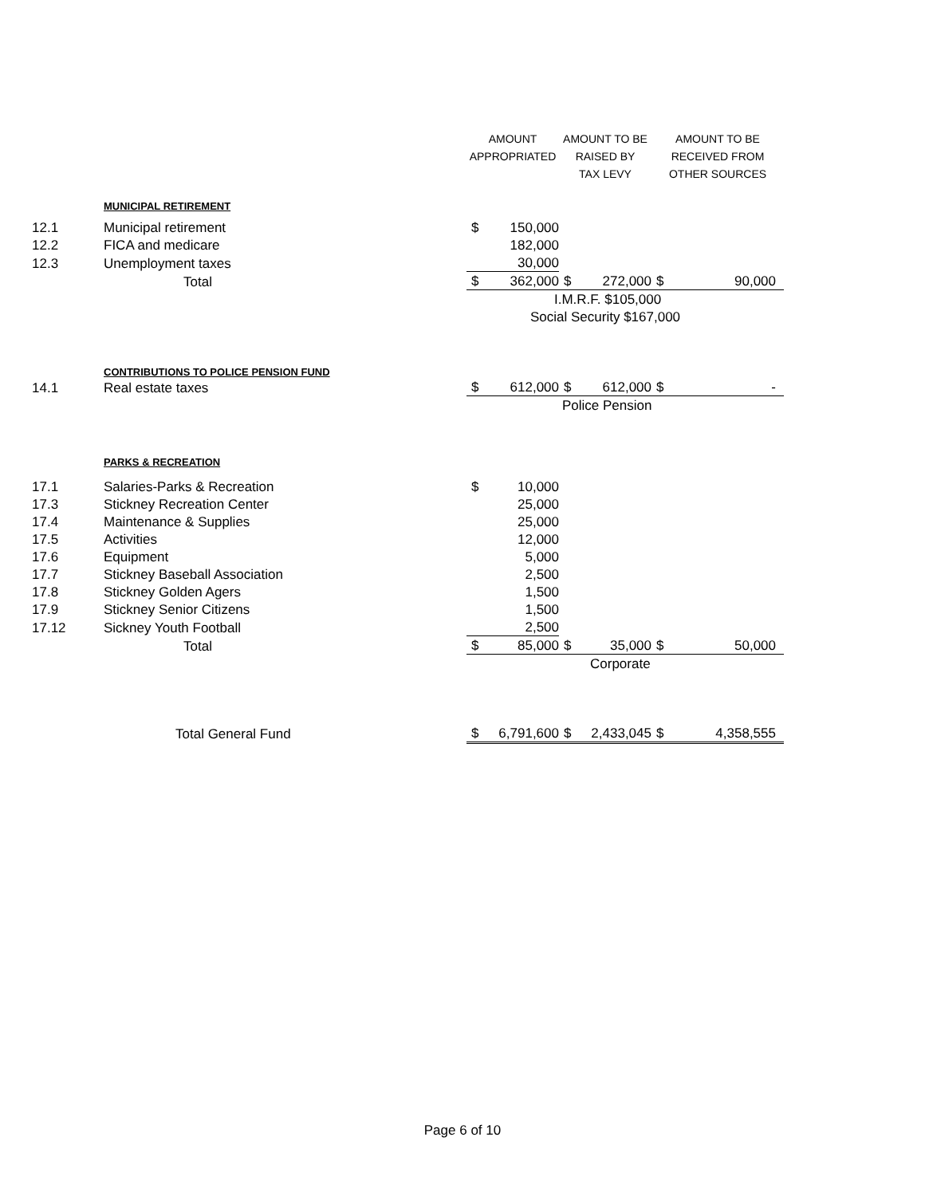| | | AMOUNT | | AMOUNT TO BE | | AMOUNT TO BE | |
| | | APPROPRIATED | | RAISED BY | | RECEIVED FROM | |
| | | | | TAX LEVY | | OTHER SOURCES | |
| | MUNICIPAL RETIREMENT | | | | | | |
| 12.1 | Municipal retirement | $ | 150,000 | | | | |
| 12.2 | FICA and medicare | | 182,000 | | | | |
| 12.3 | Unemployment taxes | | 30,000 | | | | |
| | Total | $ | 362,000 | $ | 272,000 | $ | 90,000 |
| | | I.M.R.F. $105,000 | | | | | |
| | | Social Security $167,000 | | | | | |
| | CONTRIBUTIONS TO POLICE PENSION FUND | | | | | | |
| 14.1 | Real estate taxes | $ | 612,000 | $ | 612,000 | $ | - |
| | | Police Pension | | | | | |
| | PARKS & RECREATION | | | | | | |
| 17.1 | Salaries-Parks & Recreation | $ | 10,000 | | | | |
| 17.3 | Stickney Recreation Center | | 25,000 | | | | |
| 17.4 | Maintenance & Supplies | | 25,000 | | | | |
| 17.5 | Activities | | 12,000 | | | | |
| 17.6 | Equipment | | 5,000 | | | | |
| 17.7 | Stickney Baseball Association | | 2,500 | | | | |
| 17.8 | Stickney Golden Agers | | 1,500 | | | | |
| 17.9 | Stickney Senior Citizens | | 1,500 | | | | |
| 17.12 | Sickney Youth Football | | 2,500 | | | | |
| | Total | $ | 85,000 | $ | 35,000 | $ | 50,000 |
| | | Corporate | | | | | |
| | Total General Fund | $ | 6,791,600 | $ | 2,433,045 | $ | 4,358,555 |
Page 6 of 10